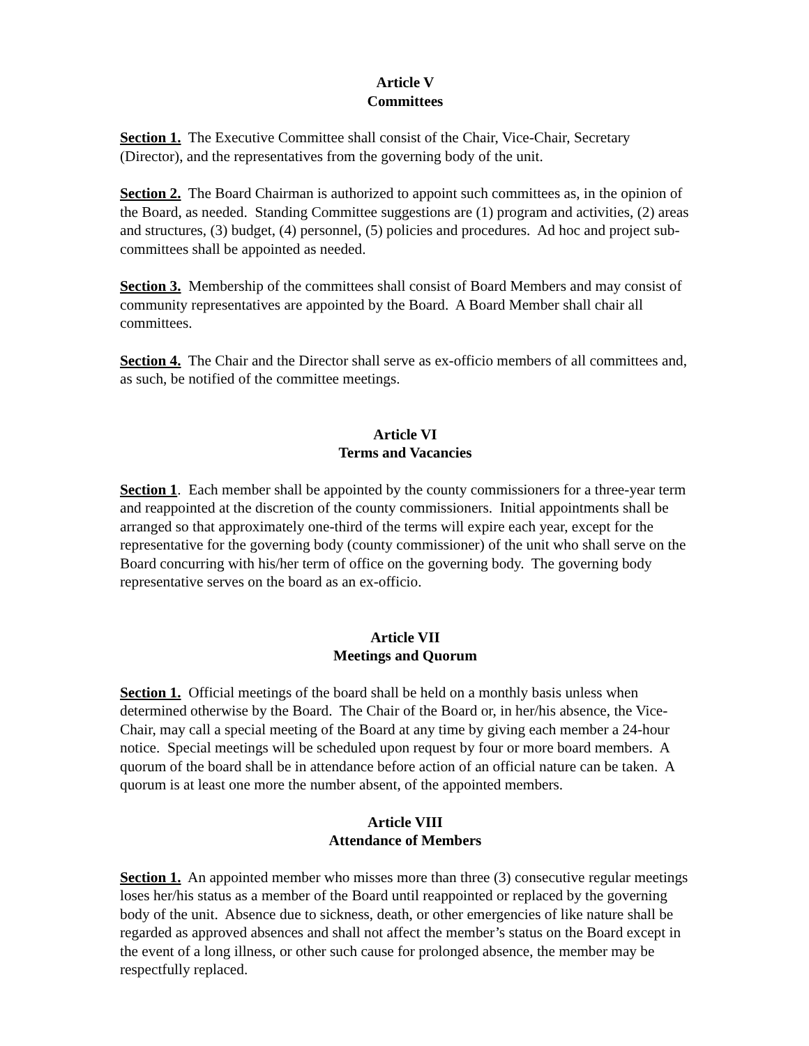Article V
Committees
Section 1. The Executive Committee shall consist of the Chair, Vice-Chair, Secretary (Director), and the representatives from the governing body of the unit.
Section 2. The Board Chairman is authorized to appoint such committees as, in the opinion of the Board, as needed. Standing Committee suggestions are (1) program and activities, (2) areas and structures, (3) budget, (4) personnel, (5) policies and procedures. Ad hoc and project sub-committees shall be appointed as needed.
Section 3. Membership of the committees shall consist of Board Members and may consist of community representatives are appointed by the Board. A Board Member shall chair all committees.
Section 4. The Chair and the Director shall serve as ex-officio members of all committees and, as such, be notified of the committee meetings.
Article VI
Terms and Vacancies
Section 1. Each member shall be appointed by the county commissioners for a three-year term and reappointed at the discretion of the county commissioners. Initial appointments shall be arranged so that approximately one-third of the terms will expire each year, except for the representative for the governing body (county commissioner) of the unit who shall serve on the Board concurring with his/her term of office on the governing body. The governing body representative serves on the board as an ex-officio.
Article VII
Meetings and Quorum
Section 1. Official meetings of the board shall be held on a monthly basis unless when determined otherwise by the Board. The Chair of the Board or, in her/his absence, the Vice-Chair, may call a special meeting of the Board at any time by giving each member a 24-hour notice. Special meetings will be scheduled upon request by four or more board members. A quorum of the board shall be in attendance before action of an official nature can be taken. A quorum is at least one more the number absent, of the appointed members.
Article VIII
Attendance of Members
Section 1. An appointed member who misses more than three (3) consecutive regular meetings loses her/his status as a member of the Board until reappointed or replaced by the governing body of the unit. Absence due to sickness, death, or other emergencies of like nature shall be regarded as approved absences and shall not affect the member’s status on the Board except in the event of a long illness, or other such cause for prolonged absence, the member may be respectfully replaced.